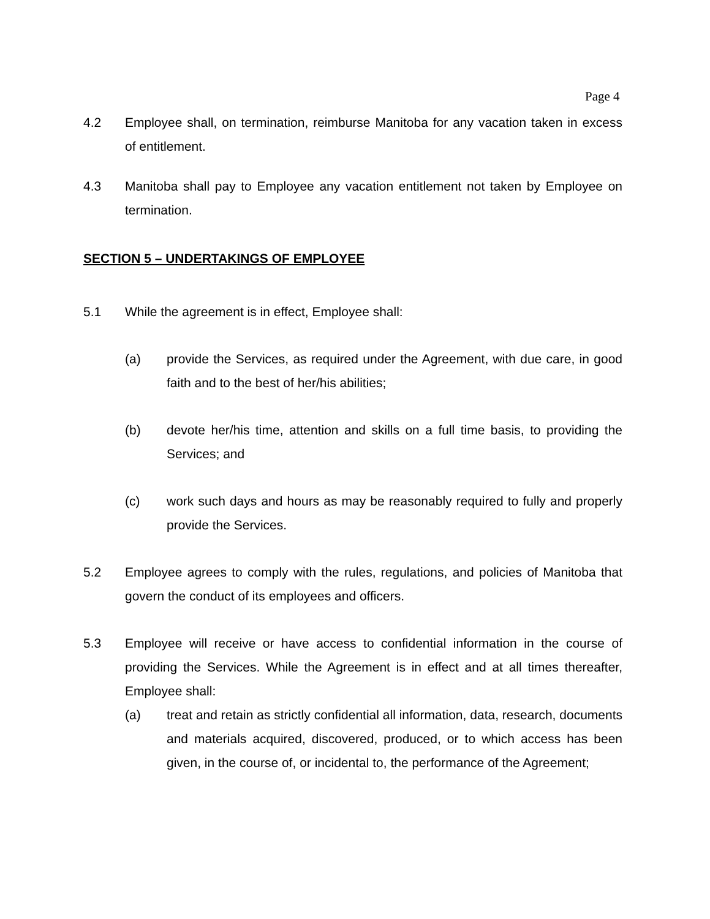Page 4
4.2 Employee shall, on termination, reimburse Manitoba for any vacation taken in excess of entitlement.
4.3 Manitoba shall pay to Employee any vacation entitlement not taken by Employee on termination.
SECTION 5 – UNDERTAKINGS OF EMPLOYEE
5.1 While the agreement is in effect, Employee shall:
(a) provide the Services, as required under the Agreement, with due care, in good faith and to the best of her/his abilities;
(b) devote her/his time, attention and skills on a full time basis, to providing the Services; and
(c) work such days and hours as may be reasonably required to fully and properly provide the Services.
5.2 Employee agrees to comply with the rules, regulations, and policies of Manitoba that govern the conduct of its employees and officers.
5.3 Employee will receive or have access to confidential information in the course of providing the Services. While the Agreement is in effect and at all times thereafter, Employee shall:
(a) treat and retain as strictly confidential all information, data, research, documents and materials acquired, discovered, produced, or to which access has been given, in the course of, or incidental to, the performance of the Agreement;